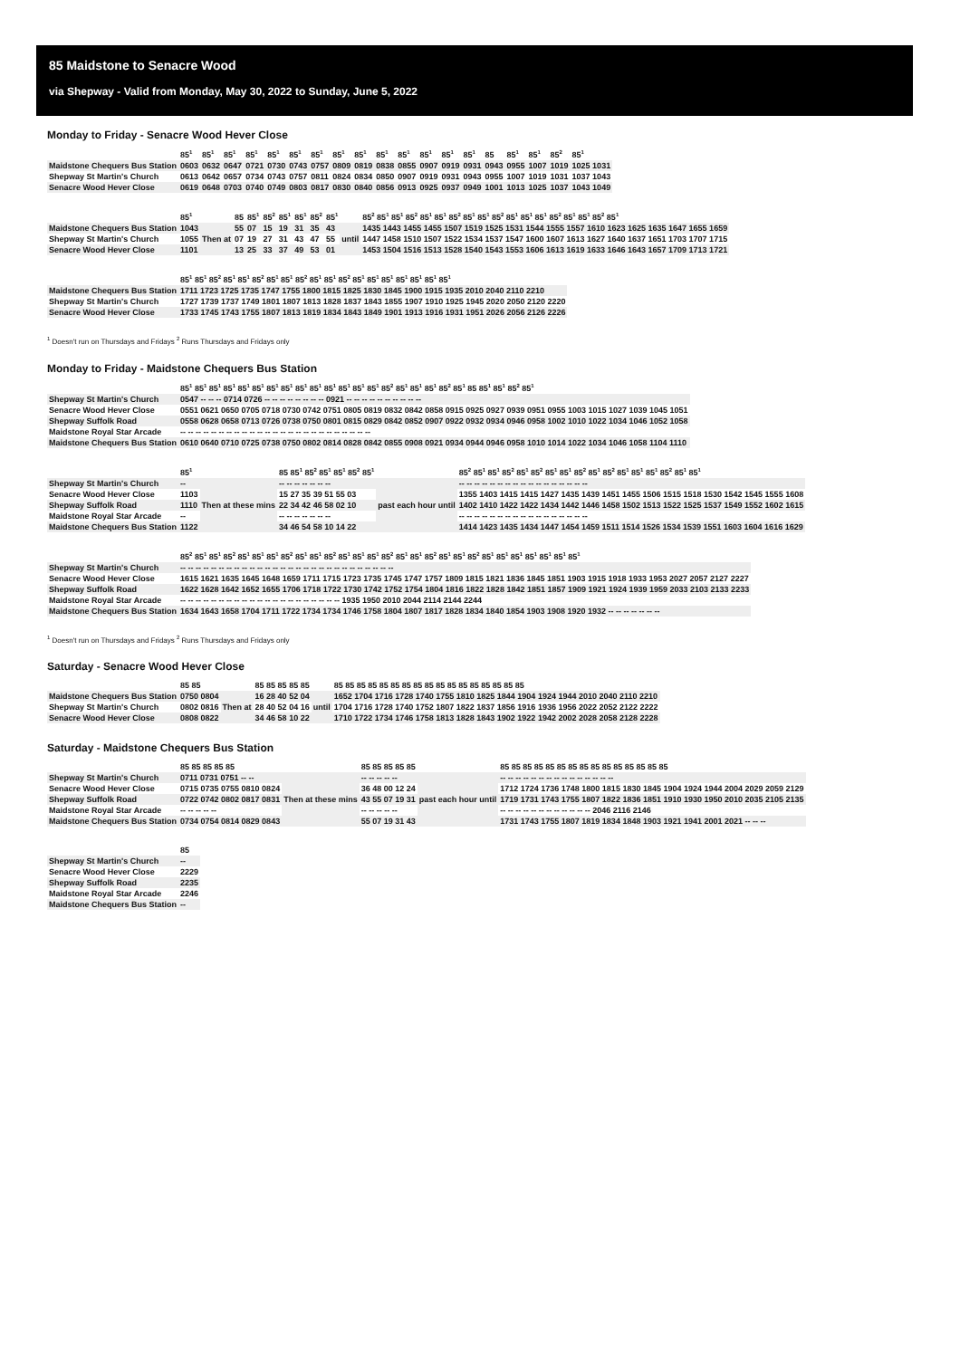85 Maidstone to Senacre Wood
via Shepway - Valid from Monday, May 30, 2022 to Sunday, June 5, 2022
Monday to Friday - Senacre Wood Hever Close
| | 85<sup>1</sup> | 85<sup>1</sup> | 85<sup>1</sup> | 85<sup>1</sup> | 85<sup>1</sup> | 85<sup>1</sup> | 85<sup>1</sup> | 85<sup>1</sup> | 85<sup>1</sup> | 85<sup>1</sup> | 85<sup>1</sup> | 85<sup>1</sup> | 85<sup>1</sup> | 85<sup>1</sup> | 85 | 85<sup>1</sup> | 85<sup>1</sup> | 85<sup>2</sup> | 85<sup>1</sup> |
| --- | --- | --- | --- | --- | --- | --- | --- | --- | --- | --- | --- | --- | --- | --- | --- | --- | --- | --- | --- |
| Maidstone Chequers Bus Station | 0603 | 0632 | 0647 | 0721 | 0730 | 0743 | 0757 | 0809 | 0819 | 0838 | 0855 | 0907 | 0919 | 0931 | 0943 | 0955 | 1007 | 1019 | 1025 1031 |
| Shepway St Martin's Church | 0613 | 0642 | 0657 | 0734 | 0743 | 0757 | 0811 | 0824 | 0834 | 0850 | 0907 | 0919 | 0931 | 0943 | 0955 | 1007 | 1019 | 1031 | 1037 1043 |
| Senacre Wood Hever Close | 0619 | 0648 | 0703 | 0740 | 0749 | 0803 | 0817 | 0830 | 0840 | 0856 | 0913 | 0925 | 0937 | 0949 | 1001 | 1013 | 1025 | 1037 | 1043 1049 |
| | 85<sup>1</sup> | | 85 | 85<sup>1</sup> | 85<sup>2</sup> | 85<sup>1</sup> | 85<sup>1</sup> | 85<sup>2</sup> | 85<sup>1</sup> | | 85<sup>2</sup> 85<sup>1</sup> 85<sup>1</sup> 85<sup>2</sup> 85<sup>1</sup> 85<sup>1</sup> 85<sup>2</sup> 85<sup>1</sup> 85<sup>1</sup> 85<sup>2</sup> 85<sup>1</sup> 85<sup>1</sup> 85<sup>1</sup> 85<sup>2</sup> 85<sup>1</sup> 85<sup>1</sup> 85<sup>2</sup> 85<sup>1</sup> |
| --- | --- | --- | --- | --- | --- | --- | --- | --- | --- | --- | --- |
| Maidstone Chequers Bus Station | 1043 | Then at | 55 | 07 | 15 | 19 | 31 | 35 | 43 | until | 1435 1443 1455 1455 1507 1519 1525 1531 1544 1555 1557 1610 1623 1625 1635 1647 1655 1659 |
| Shepway St Martin's Church | 1055 | | 07 | 19 | 27 | 31 | 43 | 47 | 55 | | 1447 1458 1510 1507 1522 1534 1537 1547 1600 1607 1613 1627 1640 1637 1651 1703 1707 1715 |
| Senacre Wood Hever Close | 1101 | | 13 | 25 | 33 | 37 | 49 | 53 | 01 | | 1453 1504 1516 1513 1528 1540 1543 1553 1606 1613 1619 1633 1646 1643 1657 1709 1713 1721 |
| | 85<sup>1</sup> 85<sup>1</sup> 85<sup>2</sup> 85<sup>1</sup> 85<sup>1</sup> 85<sup>2</sup> 85<sup>1</sup> 85<sup>1</sup> 85<sup>2</sup> 85<sup>1</sup> 85<sup>1</sup> 85<sup>2</sup> 85<sup>1</sup> 85<sup>1</sup> 85<sup>1</sup> 85<sup>1</sup> 85<sup>1</sup> 85<sup>1</sup> 85<sup>1</sup> |
| --- | --- |
| Maidstone Chequers Bus Station | 1711 1723 1725 1735 1747 1755 1800 1815 1825 1830 1845 1900 1915 1935 2010 2040 2110 2210 |
| Shepway St Martin's Church | 1727 1739 1737 1749 1801 1807 1813 1828 1837 1843 1855 1907 1910 1925 1945 2020 2050 2120 2220 |
| Senacre Wood Hever Close | 1733 1745 1743 1755 1807 1813 1819 1834 1843 1849 1901 1913 1916 1931 1951 2026 2056 2126 2226 |
<sup>1</sup> Doesn't run on Thursdays and Fridays <sup>2</sup> Runs Thursdays and Fridays only
Monday to Friday - Maidstone Chequers Bus Station
| | 85<sup>1</sup> 85<sup>1</sup> 85<sup>1</sup> 85<sup>1</sup> 85<sup>1</sup> 85<sup>1</sup> 85<sup>1</sup> 85<sup>1</sup> 85<sup>1</sup> 85<sup>1</sup> 85<sup>1</sup> 85<sup>1</sup> 85<sup>1</sup> 85<sup>1</sup> 85<sup>2</sup> 85<sup>1</sup> 85<sup>1</sup> 85<sup>1</sup> 85<sup>2</sup> 85<sup>1</sup> 85 85<sup>1</sup> 85<sup>1</sup> 85<sup>2</sup> 85<sup>1</sup> |
| --- | --- |
| Shepway St Martin's Church | 0547 -- -- -- 0714 0726 -- -- -- -- -- -- -- -- 0921 -- -- -- -- -- -- -- -- -- -- |
| Senacre Wood Hever Close | 0551 0621 0650 0705 0718 0730 0742 0751 0805 0819 0832 0842 0858 0915 0925 0927 0939 0951 0955 1003 1015 1027 1039 1045 1051 |
| Shepway Suffolk Road | 0558 0628 0658 0713 0726 0738 0750 0801 0815 0829 0842 0852 0907 0922 0932 0934 0946 0958 1002 1010 1022 1034 1046 1052 1058 |
| Maidstone Royal Star Arcade | -- -- -- -- -- -- -- -- -- -- -- -- -- -- -- -- -- -- -- -- -- -- -- -- -- |
| Maidstone Chequers Bus Station | 0610 0640 0710 0725 0738 0750 0802 0814 0828 0842 0855 0908 0921 0934 0944 0946 0958 1010 1014 1022 1034 1046 1058 1104 1110 |
| | 85<sup>1</sup> | | 85 85<sup>1</sup> 85<sup>2</sup> 85<sup>1</sup> 85<sup>1</sup> 85<sup>2</sup> 85<sup>1</sup> | | 85<sup>2</sup> 85<sup>1</sup> 85<sup>1</sup> 85<sup>2</sup> 85<sup>1</sup> 85<sup>2</sup> 85<sup>1</sup> 85<sup>1</sup> 85<sup>2</sup> 85<sup>1</sup> 85<sup>2</sup> 85<sup>1</sup> 85<sup>1</sup> 85<sup>1</sup> 85<sup>2</sup> 85<sup>1</sup> 85<sup>1</sup> |
| --- | --- | --- | --- | --- | --- |
| Shepway St Martin's Church | -- | Then at these mins | -- -- -- -- -- -- -- | past each hour until | -- -- -- -- -- -- -- -- -- -- -- -- -- -- -- -- -- |
| Senacre Wood Hever Close | 1103 | | 15 27 35 39 51 55 03 | | 1355 1403 1415 1415 1427 1435 1439 1451 1455 1506 1515 1518 1530 1542 1545 1555 1608 |
| Shepway Suffolk Road | 1110 | | 22 34 42 46 58 02 10 | | 1402 1410 1422 1422 1434 1442 1446 1458 1502 1513 1522 1525 1537 1549 1552 1602 1615 |
| Maidstone Royal Star Arcade | -- | | -- -- -- -- -- -- -- | | -- -- -- -- -- -- -- -- -- -- -- -- -- -- -- -- -- |
| Maidstone Chequers Bus Station | 1122 | | 34 46 54 58 10 14 22 | | 1414 1423 1435 1434 1447 1454 1459 1511 1514 1526 1534 1539 1551 1603 1604 1616 1629 |
| | 85<sup>2</sup> 85<sup>1</sup> 85<sup>1</sup> 85<sup>2</sup> 85<sup>1</sup> 85<sup>1</sup> 85<sup>1</sup> 85<sup>2</sup> 85<sup>1</sup> 85<sup>1</sup> 85<sup>2</sup> 85<sup>1</sup> 85<sup>1</sup> 85<sup>1</sup> 85<sup>2</sup> 85<sup>1</sup> 85<sup>1</sup> 85<sup>2</sup> 85<sup>1</sup> 85<sup>1</sup> 85<sup>2</sup> 85<sup>1</sup> 85<sup>1</sup> 85<sup>1</sup> 85<sup>1</sup> 85<sup>1</sup> 85<sup>1</sup> 85<sup>1</sup> |
| --- | --- |
| Shepway St Martin's Church | -- -- -- -- -- -- -- -- -- -- -- -- -- -- -- -- -- -- -- -- -- -- -- -- -- -- -- -- |
| Senacre Wood Hever Close | 1615 1621 1635 1645 1648 1659 1711 1715 1723 1735 1745 1747 1757 1809 1815 1821 1836 1845 1851 1903 1915 1918 1933 1953 2027 2057 2127 2227 |
| Shepway Suffolk Road | 1622 1628 1642 1652 1655 1706 1718 1722 1730 1742 1752 1754 1804 1816 1822 1828 1842 1851 1857 1909 1921 1924 1939 1959 2033 2103 2133 2233 |
| Maidstone Royal Star Arcade | -- -- -- -- -- -- -- -- -- -- -- -- -- -- -- -- -- -- -- -- -- 1935 1950 2010 2044 2114 2144 2244 |
| Maidstone Chequers Bus Station | 1634 1643 1658 1704 1711 1722 1734 1734 1746 1758 1804 1807 1817 1828 1834 1840 1854 1903 1908 1920 1932 -- -- -- -- -- -- -- |
<sup>1</sup> Doesn't run on Thursdays and Fridays <sup>2</sup> Runs Thursdays and Fridays only
Saturday - Senacre Wood Hever Close
| | 85 85 | | 85 85 85 85 85 | | 85 85 85 85 85 85 85 85 85 85 85 85 85 85 85 85 85 |
| --- | --- | --- | --- | --- | --- |
| Maidstone Chequers Bus Station | 0750 0804 | Then at | 16 28 40 52 04 | until | 1652 1704 1716 1728 1740 1755 1810 1825 1844 1904 1924 1944 2010 2040 2110 2210 |
| Shepway St Martin's Church | 0802 0816 | | 28 40 52 04 16 | | 1704 1716 1728 1740 1752 1807 1822 1837 1856 1916 1936 1956 2022 2052 2122 2222 |
| Senacre Wood Hever Close | 0808 0822 | | 34 46 58 10 22 | | 1710 1722 1734 1746 1758 1813 1828 1843 1902 1922 1942 2002 2028 2058 2128 2228 |
Saturday - Maidstone Chequers Bus Station
| | 85 85 85 85 85 | | 85 85 85 85 85 | | 85 85 85 85 85 85 85 85 85 85 85 85 85 85 85 |
| --- | --- | --- | --- | --- | --- |
| Shepway St Martin's Church | 0711 0731 0751 -- -- | Then at these mins | -- -- -- -- -- | past each hour until | -- -- -- -- -- -- -- -- -- -- -- -- -- -- -- |
| Senacre Wood Hever Close | 0715 0735 0755 0810 0824 | | 36 48 00 12 24 | | 1712 1724 1736 1748 1800 1815 1830 1845 1904 1924 1944 2004 2029 2059 2129 |
| Shepway Suffolk Road | 0722 0742 0802 0817 0831 | | 43 55 07 19 31 | | 1719 1731 1743 1755 1807 1822 1836 1851 1910 1930 1950 2010 2035 2105 2135 |
| Maidstone Royal Star Arcade | -- -- -- -- -- | | -- -- -- -- -- | | -- -- -- -- -- -- -- -- -- -- -- -- 2046 2116 2146 |
| Maidstone Chequers Bus Station | 0734 0754 0814 0829 0843 | | 55 07 19 31 43 | | 1731 1743 1755 1807 1819 1834 1848 1903 1921 1941 2001 2021 -- -- -- |
| | 85 |
| --- | --- |
| Shepway St Martin's Church | -- |
| Senacre Wood Hever Close | 2229 |
| Shepway Suffolk Road | 2235 |
| Maidstone Royal Star Arcade | 2246 |
| Maidstone Chequers Bus Station | -- |